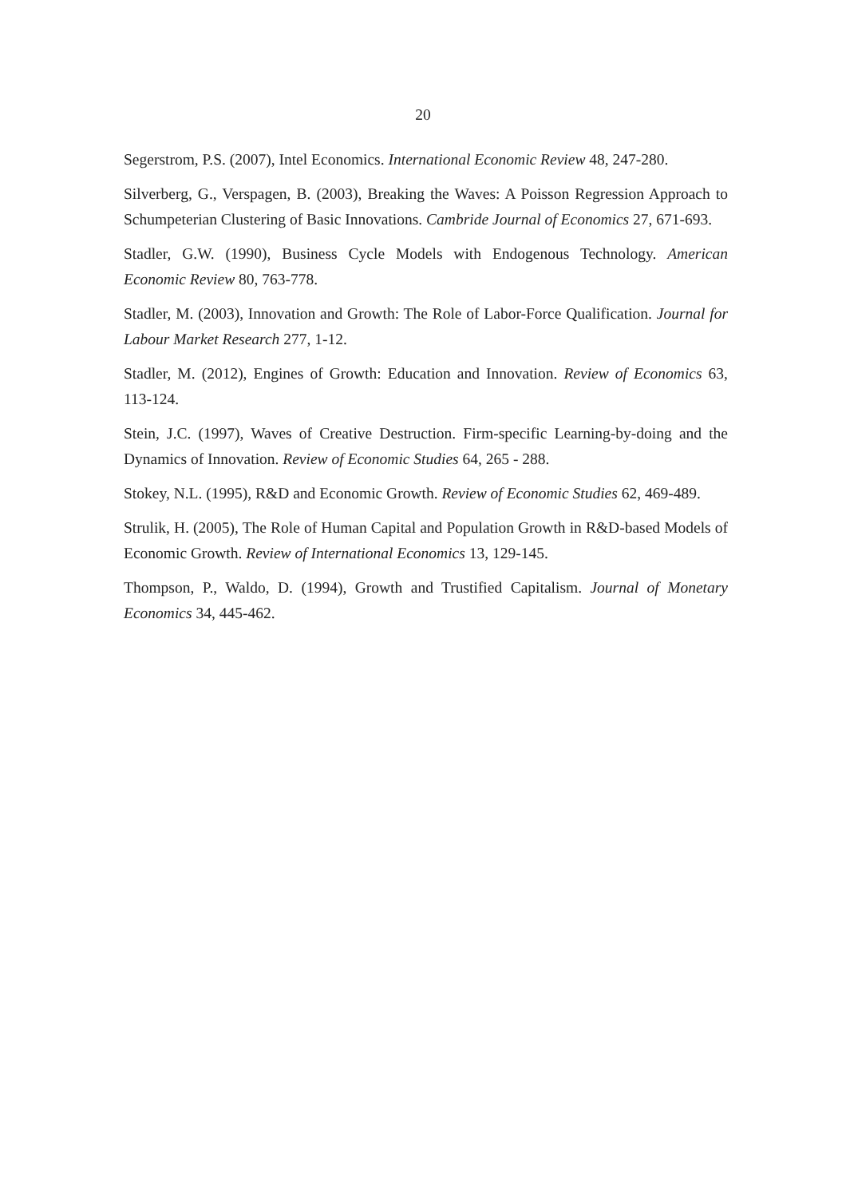20
Segerstrom, P.S. (2007), Intel Economics. International Economic Review 48, 247-280.
Silverberg, G., Verspagen, B. (2003), Breaking the Waves: A Poisson Regression Approach to Schumpeterian Clustering of Basic Innovations. Cambride Journal of Economics 27, 671-693.
Stadler, G.W. (1990), Business Cycle Models with Endogenous Technology. American Economic Review 80, 763-778.
Stadler, M. (2003), Innovation and Growth: The Role of Labor-Force Qualification. Journal for Labour Market Research 277, 1-12.
Stadler, M. (2012), Engines of Growth: Education and Innovation. Review of Economics 63, 113-124.
Stein, J.C. (1997), Waves of Creative Destruction. Firm-specific Learning-by-doing and the Dynamics of Innovation. Review of Economic Studies 64, 265 - 288.
Stokey, N.L. (1995), R&D and Economic Growth. Review of Economic Studies 62, 469-489.
Strulik, H. (2005), The Role of Human Capital and Population Growth in R&D-based Models of Economic Growth. Review of International Economics 13, 129-145.
Thompson, P., Waldo, D. (1994), Growth and Trustified Capitalism. Journal of Monetary Economics 34, 445-462.